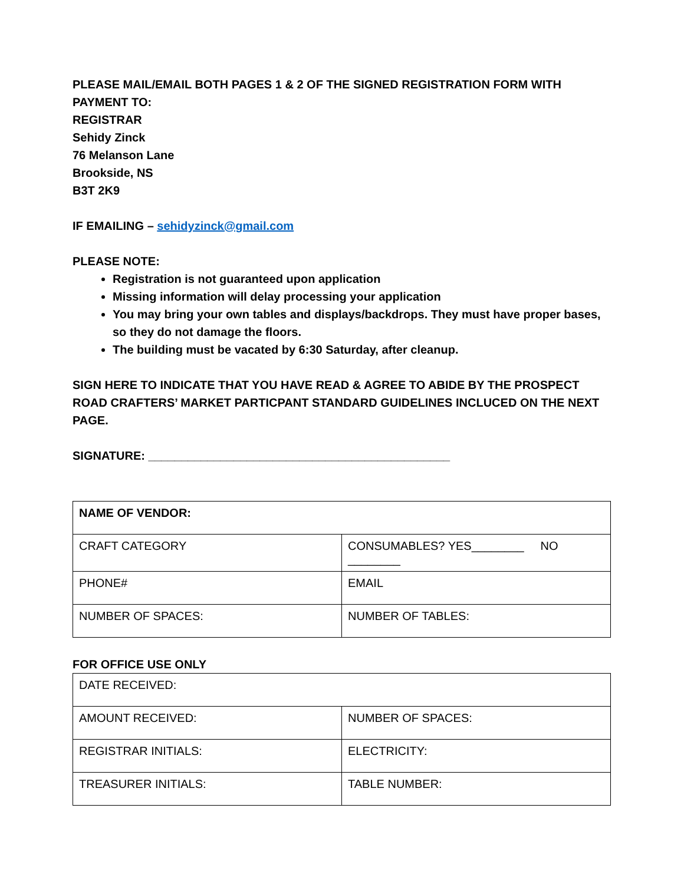PLEASE MAIL/EMAIL BOTH PAGES 1 & 2 OF THE SIGNED REGISTRATION FORM WITH PAYMENT TO:
REGISTRAR
Sehidy Zinck
76 Melanson Lane
Brookside, NS
B3T 2K9
IF EMAILING – sehidyzinck@gmail.com
PLEASE NOTE:
Registration is not guaranteed upon application
Missing information will delay processing your application
You may bring your own tables and displays/backdrops. They must have proper bases, so they do not damage the floors.
The building must be vacated by 6:30 Saturday, after cleanup.
SIGN HERE TO INDICATE THAT YOU HAVE READ & AGREE TO ABIDE BY THE PROSPECT ROAD CRAFTERS’ MARKET PARTICPANT STANDARD GUIDELINES INCLUCED ON THE NEXT PAGE.
SIGNATURE: ______________________________________________
| NAME OF VENDOR: | |
| CRAFT CATEGORY | CONSUMABLES? YES________ NO ________ |
| PHONE# | EMAIL |
| NUMBER OF SPACES: | NUMBER OF TABLES: |
FOR OFFICE USE ONLY
| DATE RECEIVED: | |
| AMOUNT RECEIVED: | NUMBER OF SPACES: |
| REGISTRAR INITIALS: | ELECTRICITY: |
| TREASURER INITIALS: | TABLE NUMBER: |